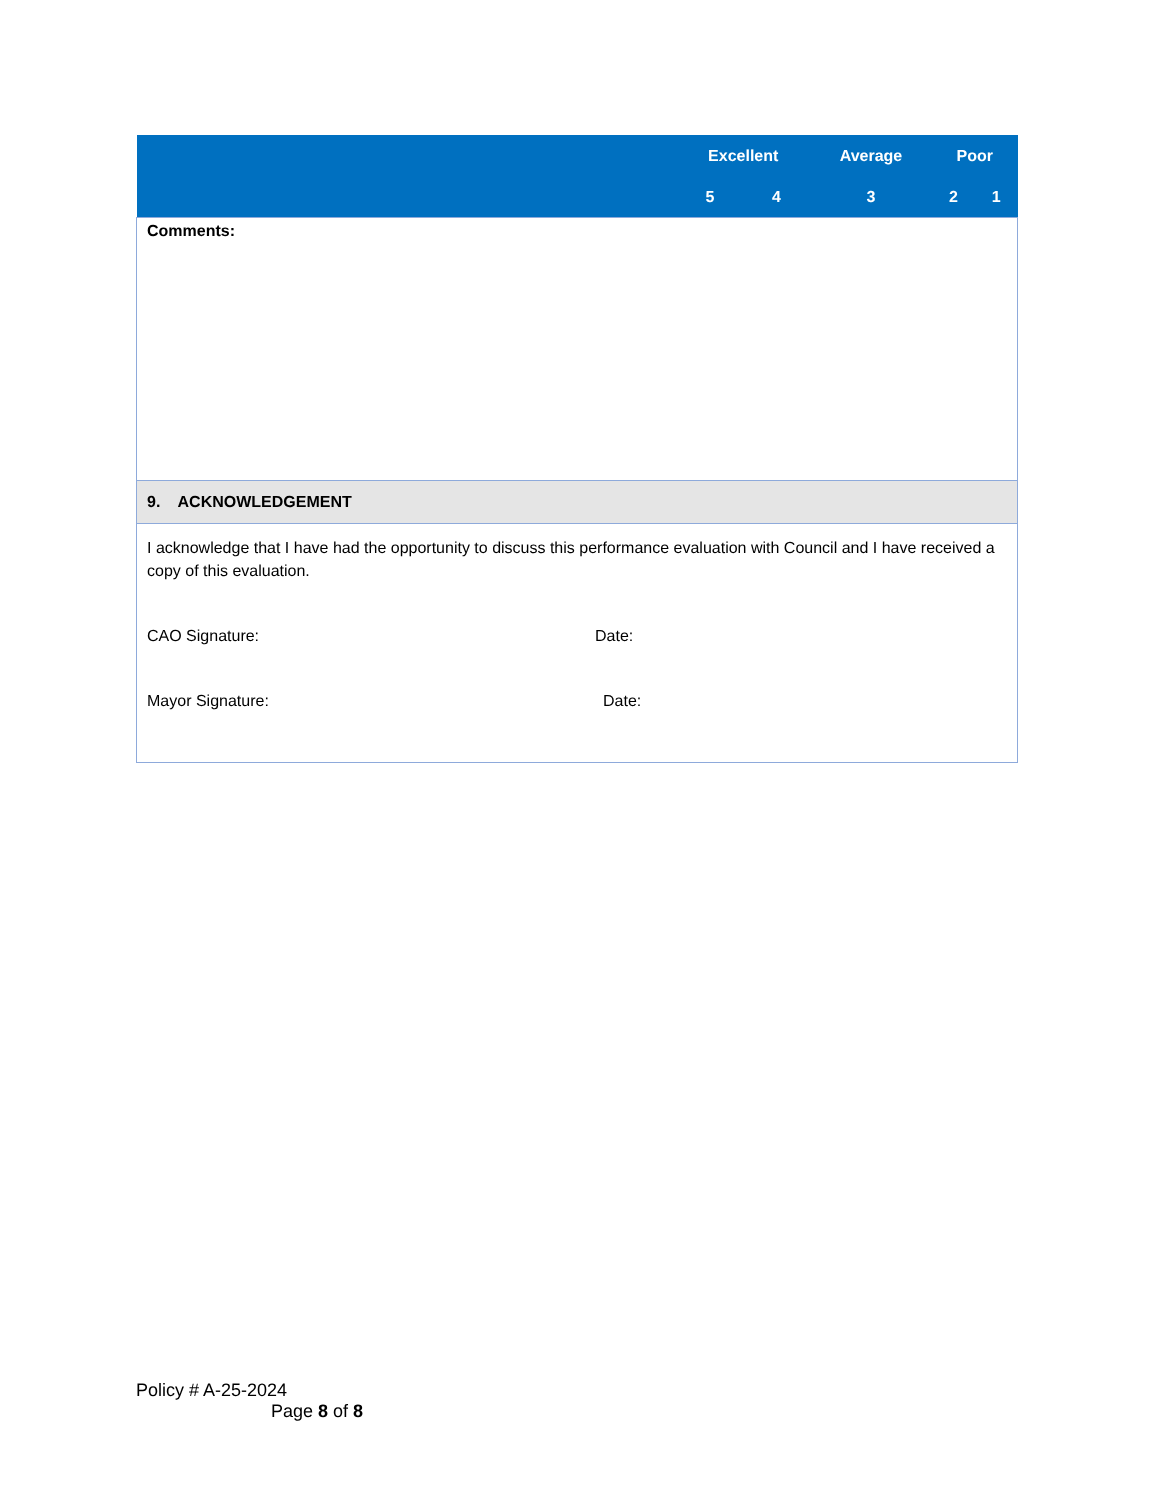| | Excellent | | Average | Poor | |
| --- | --- | --- | --- | --- | --- |
| | 5 | 4 | 3 | 2 | 1 |
| Comments: | | | | | |
| 9. ACKNOWLEDGEMENT | | | | | |
| I acknowledge that I have had the opportunity to discuss this performance evaluation with Council and I have received a copy of this evaluation. CAO Signature: Date: Mayor Signature: Date: | | | | | |
Policy # A-25-2024
Page 8 of 8